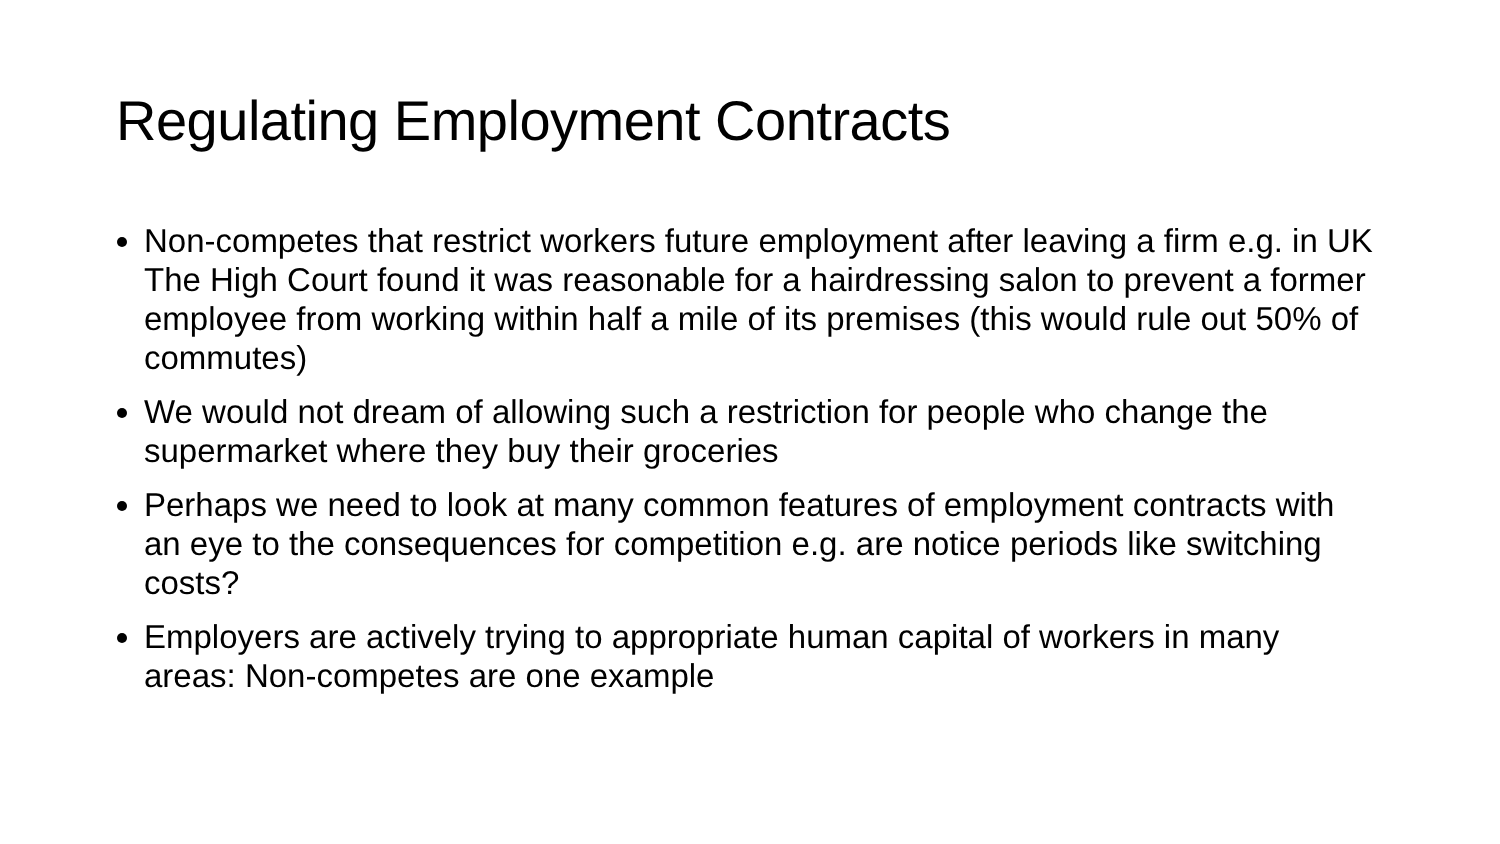Regulating Employment Contracts
Non-competes that restrict workers future employment after leaving a firm e.g. in UK The High Court found it was reasonable for a hairdressing salon to prevent a former employee from working within half a mile of its premises (this would rule out 50% of commutes)
We would not dream of allowing such a restriction for people who change the supermarket where they buy their groceries
Perhaps we need to look at many common features of employment contracts with an eye to the consequences for competition e.g. are notice periods like switching costs?
Employers are actively trying to appropriate human capital of workers in many areas: Non-competes are one example